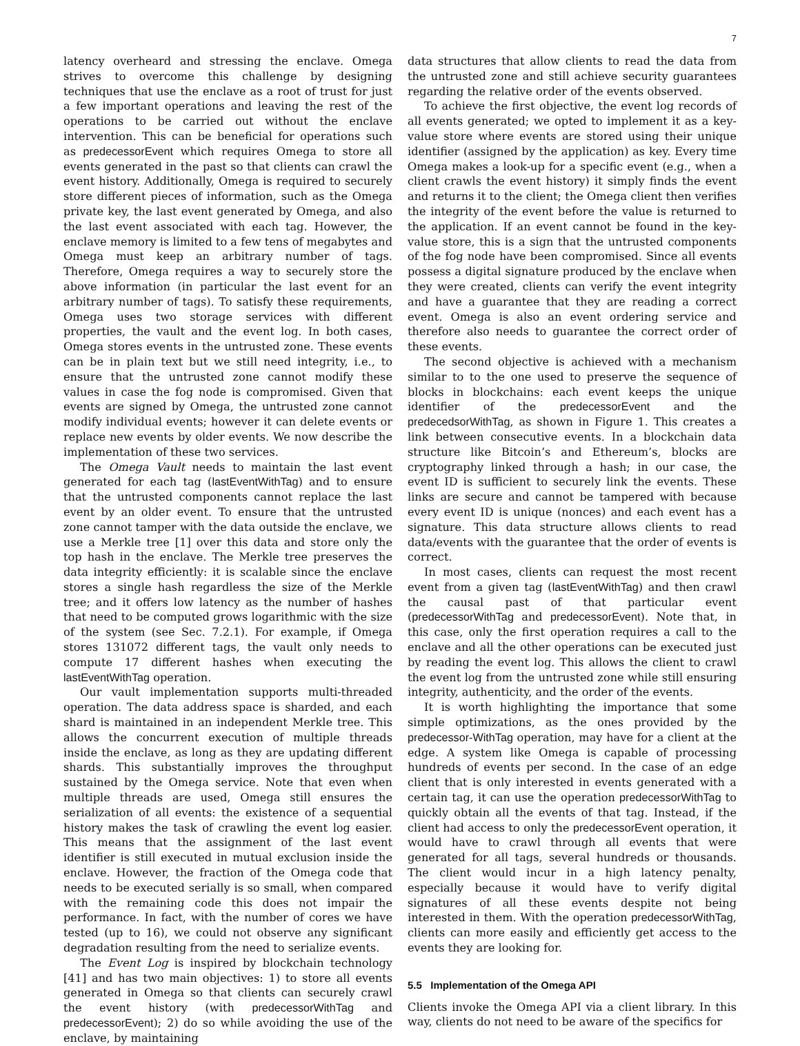7
latency overheard and stressing the enclave. Omega strives to overcome this challenge by designing techniques that use the enclave as a root of trust for just a few important operations and leaving the rest of the operations to be carried out without the enclave intervention. This can be beneficial for operations such as predecessorEvent which requires Omega to store all events generated in the past so that clients can crawl the event history. Additionally, Omega is required to securely store different pieces of information, such as the Omega private key, the last event generated by Omega, and also the last event associated with each tag. However, the enclave memory is limited to a few tens of megabytes and Omega must keep an arbitrary number of tags. Therefore, Omega requires a way to securely store the above information (in particular the last event for an arbitrary number of tags). To satisfy these requirements, Omega uses two storage services with different properties, the vault and the event log. In both cases, Omega stores events in the untrusted zone. These events can be in plain text but we still need integrity, i.e., to ensure that the untrusted zone cannot modify these values in case the fog node is compromised. Given that events are signed by Omega, the untrusted zone cannot modify individual events; however it can delete events or replace new events by older events. We now describe the implementation of these two services.
The Omega Vault needs to maintain the last event generated for each tag (lastEventWithTag) and to ensure that the untrusted components cannot replace the last event by an older event. To ensure that the untrusted zone cannot tamper with the data outside the enclave, we use a Merkle tree [1] over this data and store only the top hash in the enclave. The Merkle tree preserves the data integrity efficiently: it is scalable since the enclave stores a single hash regardless the size of the Merkle tree; and it offers low latency as the number of hashes that need to be computed grows logarithmic with the size of the system (see Sec. 7.2.1). For example, if Omega stores 131072 different tags, the vault only needs to compute 17 different hashes when executing the lastEventWithTag operation.
Our vault implementation supports multi-threaded operation. The data address space is sharded, and each shard is maintained in an independent Merkle tree. This allows the concurrent execution of multiple threads inside the enclave, as long as they are updating different shards. This substantially improves the throughput sustained by the Omega service. Note that even when multiple threads are used, Omega still ensures the serialization of all events: the existence of a sequential history makes the task of crawling the event log easier. This means that the assignment of the last event identifier is still executed in mutual exclusion inside the enclave. However, the fraction of the Omega code that needs to be executed serially is so small, when compared with the remaining code this does not impair the performance. In fact, with the number of cores we have tested (up to 16), we could not observe any significant degradation resulting from the need to serialize events.
The Event Log is inspired by blockchain technology [41] and has two main objectives: 1) to store all events generated in Omega so that clients can securely crawl the event history (with predecessorWithTag and predecessorEvent); 2) do so while avoiding the use of the enclave, by maintaining
data structures that allow clients to read the data from the untrusted zone and still achieve security guarantees regarding the relative order of the events observed.
To achieve the first objective, the event log records of all events generated; we opted to implement it as a key-value store where events are stored using their unique identifier (assigned by the application) as key. Every time Omega makes a look-up for a specific event (e.g., when a client crawls the event history) it simply finds the event and returns it to the client; the Omega client then verifies the integrity of the event before the value is returned to the application. If an event cannot be found in the key-value store, this is a sign that the untrusted components of the fog node have been compromised. Since all events possess a digital signature produced by the enclave when they were created, clients can verify the event integrity and have a guarantee that they are reading a correct event. Omega is also an event ordering service and therefore also needs to guarantee the correct order of these events.
The second objective is achieved with a mechanism similar to to the one used to preserve the sequence of blocks in blockchains: each event keeps the unique identifier of the predecessorEvent and the predecedsorWithTag, as shown in Figure 1. This creates a link between consecutive events. In a blockchain data structure like Bitcoin’s and Ethereum’s, blocks are cryptography linked through a hash; in our case, the event ID is sufficient to securely link the events. These links are secure and cannot be tampered with because every event ID is unique (nonces) and each event has a signature. This data structure allows clients to read data/events with the guarantee that the order of events is correct.
In most cases, clients can request the most recent event from a given tag (lastEventWithTag) and then crawl the causal past of that particular event (predecessorWithTag and predecessorEvent). Note that, in this case, only the first operation requires a call to the enclave and all the other operations can be executed just by reading the event log. This allows the client to crawl the event log from the untrusted zone while still ensuring integrity, authenticity, and the order of the events.
It is worth highlighting the importance that some simple optimizations, as the ones provided by the predecessor-WithTag operation, may have for a client at the edge. A system like Omega is capable of processing hundreds of events per second. In the case of an edge client that is only interested in events generated with a certain tag, it can use the operation predecessorWithTag to quickly obtain all the events of that tag. Instead, if the client had access to only the predecessorEvent operation, it would have to crawl through all events that were generated for all tags, several hundreds or thousands. The client would incur in a high latency penalty, especially because it would have to verify digital signatures of all these events despite not being interested in them. With the operation predecessorWithTag, clients can more easily and efficiently get access to the events they are looking for.
5.5 Implementation of the Omega API
Clients invoke the Omega API via a client library. In this way, clients do not need to be aware of the specifics for